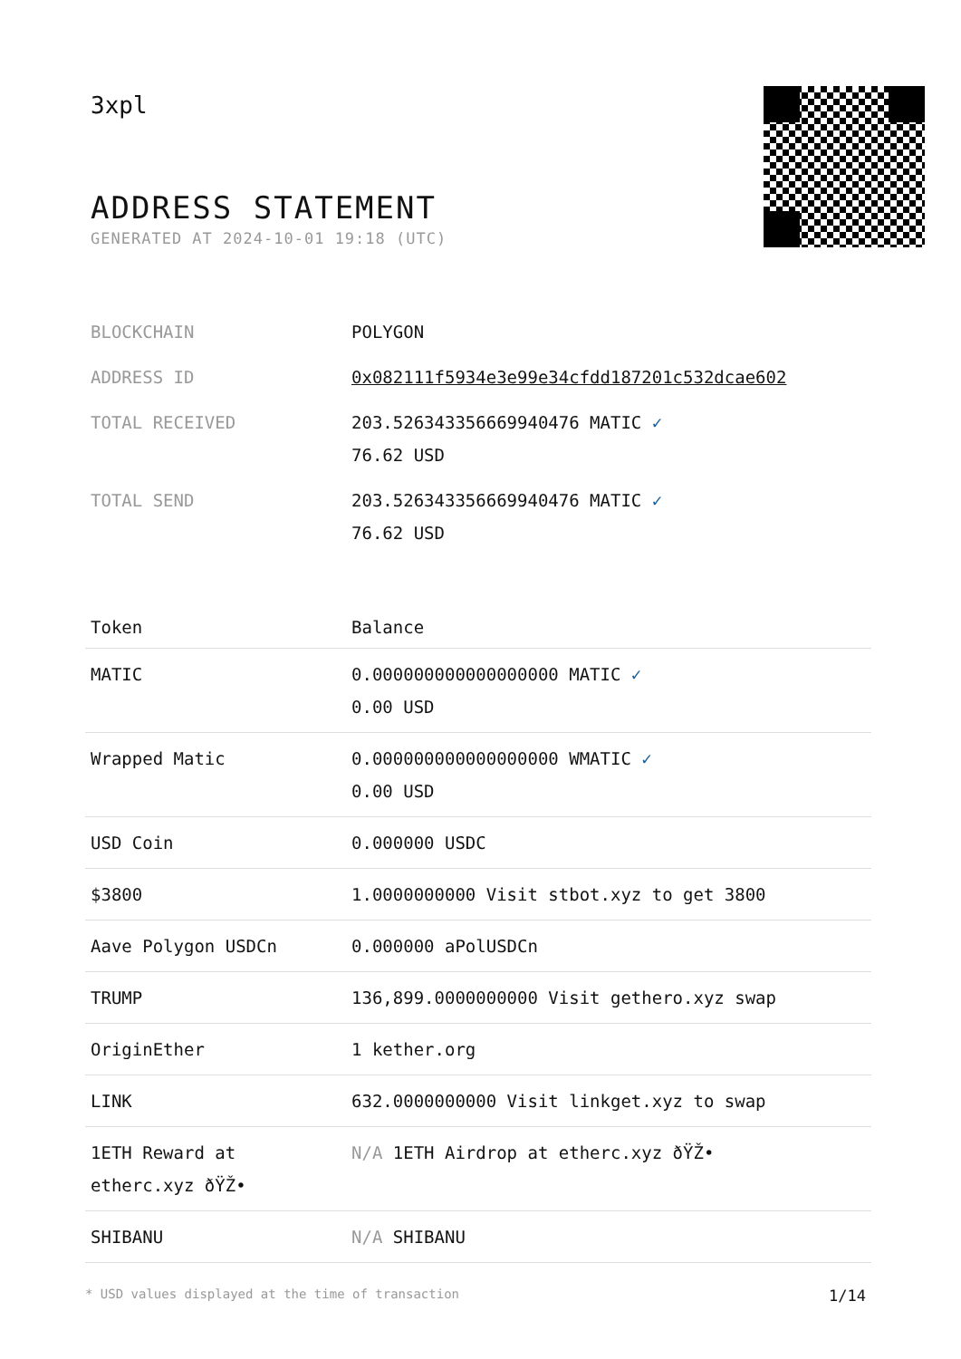3xpl
ADDRESS STATEMENT
GENERATED AT 2024-10-01 19:18 (UTC)
| BLOCKCHAIN | POLYGON |
| ADDRESS ID | 0x082111f5934e3e99e34cfdd187201c532dcae602 |
| TOTAL RECEIVED | 203.526343356669940476 MATIC ✓ 76.62 USD |
| TOTAL SEND | 203.526343356669940476 MATIC ✓ 76.62 USD |
| Token | Balance |
| --- | --- |
| MATIC | 0.000000000000000000 MATIC ✓ 0.00 USD |
| Wrapped Matic | 0.000000000000000000 WMATIC ✓ 0.00 USD |
| USD Coin | 0.000000 USDC |
| $3800 | 1.0000000000 Visit stbot.xyz to get 3800 |
| Aave Polygon USDCn | 0.000000 aPolUSDCn |
| TRUMP | 136,899.0000000000 Visit gethero.xyz swap |
| OriginEther | 1 kether.org |
| LINK | 632.0000000000 Visit linkget.xyz to swap |
| 1ETH Reward at etherc.xyz ðŸŽ• | N/A 1ETH Airdrop at etherc.xyz ðŸŽ• |
| SHIBANU | N/A SHIBANU |
* USD values displayed at the time of transaction 1/14